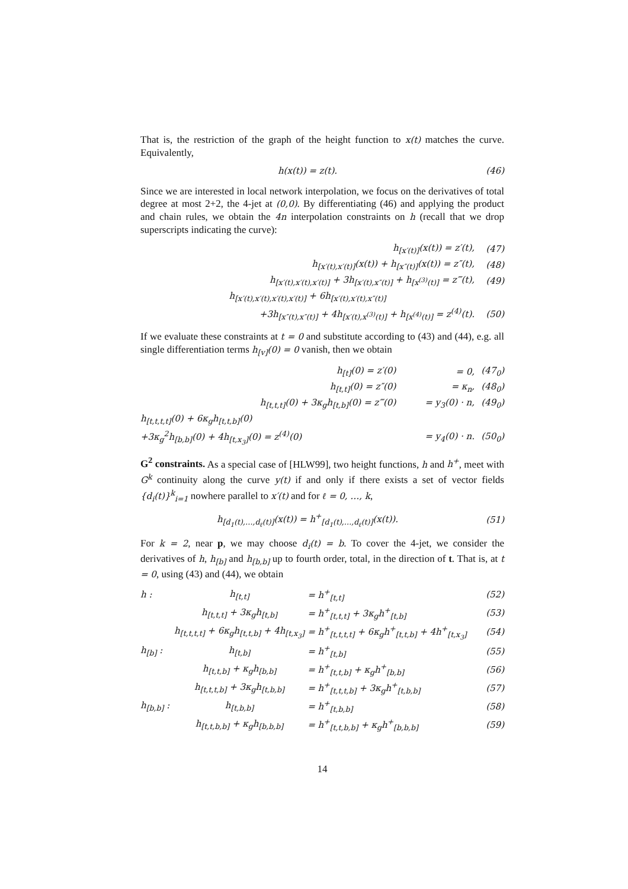That is, the restriction of the graph of the height function to x(t) matches the curve. Equivalently,
| h(x(t)) = z(t). | (46) |
Since we are interested in local network interpolation, we focus on the derivatives of total degree at most 2+2, the 4-jet at (0,0). By differentiating (46) and applying the product and chain rules, we obtain the 4n interpolation constraints on h (recall that we drop superscripts indicating the curve):
| h<sub>[x′(t)]</sub>(x(t)) = z′(t), | (47) |
| h<sub>[x′(t),x′(t)]</sub>(x(t)) + h<sub>[x″(t)]</sub>(x(t)) = z″(t), | (48) |
| h<sub>[x′(t),x′(t),x′(t)]</sub> + 3h<sub>[x′(t),x″(t)]</sub> + h<sub>[x<sup>(3)</sup>(t)]</sub> = z‴(t), | (49) |
| h<sub>[x′(t),x′(t),x′(t),x′(t)]</sub> + 6h<sub>[x′(t),x′(t),x″(t)]</sub> | |
| +3h<sub>[x″(t),x″(t)]</sub> + 4h<sub>[x′(t),x<sup>(3)</sup>(t)]</sub> + h<sub>[x<sup>(4)</sup>(t)]</sub> = z<sup>(4)</sup>(t). | (50) |
If we evaluate these constraints at t = 0 and substitute according to (43) and (44), e.g. all single differentiation terms h<sub>[v]</sub>(0) = 0 vanish, then we obtain
| h<sub>[t]</sub>(0) = z′(0) | = 0, | (47<sub>0</sub>) |
| h<sub>[t,t]</sub>(0) = z″(0) | = κ<sub>n</sub>, | (48<sub>0</sub>) |
| h<sub>[t,t,t]</sub>(0) + 3κ<sub>g</sub>h<sub>[t,b]</sub>(0) = z‴(0) | = y<sub>3</sub>(0) · n, | (49<sub>0</sub>) |
| h<sub>[t,t,t,t]</sub>(0) + 6κ<sub>g</sub>h<sub>[t,t,b]</sub>(0) | | |
| +3κ<sub>g</sub><sup>2</sup>h<sub>[b,b]</sub>(0) + 4h<sub>[t,x<sub>3</sub>]</sub>(0) = z<sup>(4)</sup>(0) | = y<sub>4</sub>(0) · n. | (50<sub>0</sub>) |
G<sup>2</sup> constraints. As a special case of [HLW99], two height functions, h and h<sup>+</sup>, meet with G<sup>k</sup> continuity along the curve y(t) if and only if there exists a set of vector fields {d<sub>i</sub>(t)}<sup>k</sup><sub>i=1</sub> nowhere parallel to x′(t) and for ℓ = 0, …, k,
| h<sub>[d<sub>1</sub>(t),…,d<sub>ℓ</sub>(t)]</sub>(x(t)) = h<sup>+</sup><sub>[d<sub>1</sub>(t),…,d<sub>ℓ</sub>(t)]</sub>(x(t)). | (51) |
For k = 2, near p, we may choose d<sub>i</sub>(t) = b. To cover the 4-jet, we consider the derivatives of h, h<sub>[b]</sub> and h<sub>[b,b]</sub> up to fourth order, total, in the direction of t. That is, at t = 0, using (43) and (44), we obtain
| h : | h<sub>[t,t]</sub> | = h<sup>+</sup><sub>[t,t]</sub> | (52) |
| | h<sub>[t,t,t]</sub> + 3κ<sub>g</sub>h<sub>[t,b]</sub> | = h<sup>+</sup><sub>[t,t,t]</sub> + 3κ<sub>g</sub>h<sup>+</sup><sub>[t,b]</sub> | (53) |
| | h<sub>[t,t,t,t]</sub> + 6κ<sub>g</sub>h<sub>[t,t,b]</sub> + 4h<sub>[t,x<sub>3</sub>]</sub> | = h<sup>+</sup><sub>[t,t,t,t]</sub> + 6κ<sub>g</sub>h<sup>+</sup><sub>[t,t,b]</sub> + 4h<sup>+</sup><sub>[t,x<sub>3</sub>]</sub> | (54) |
| h<sub>[b]</sub> : | h<sub>[t,b]</sub> | = h<sup>+</sup><sub>[t,b]</sub> | (55) |
| | h<sub>[t,t,b]</sub> + κ<sub>g</sub>h<sub>[b,b]</sub> | = h<sup>+</sup><sub>[t,t,b]</sub> + κ<sub>g</sub>h<sup>+</sup><sub>[b,b]</sub> | (56) |
| | h<sub>[t,t,t,b]</sub> + 3κ<sub>g</sub>h<sub>[t,b,b]</sub> | = h<sup>+</sup><sub>[t,t,t,b]</sub> + 3κ<sub>g</sub>h<sup>+</sup><sub>[t,b,b]</sub> | (57) |
| h<sub>[b,b]</sub> : | h<sub>[t,b,b]</sub> | = h<sup>+</sup><sub>[t,b,b]</sub> | (58) |
| | h<sub>[t,t,b,b]</sub> + κ<sub>g</sub>h<sub>[b,b,b]</sub> | = h<sup>+</sup><sub>[t,t,b,b]</sub> + κ<sub>g</sub>h<sup>+</sup><sub>[b,b,b]</sub> | (59) |
14